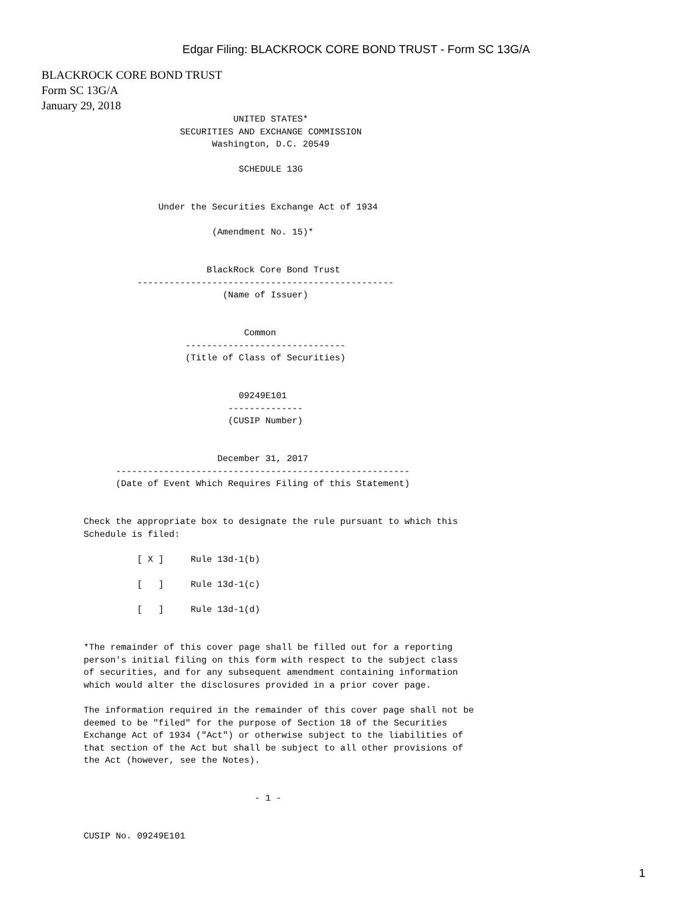Edgar Filing: BLACKROCK CORE BOND TRUST - Form SC 13G/A
BLACKROCK CORE BOND TRUST
Form SC 13G/A
January 29, 2018
                            UNITED STATES*
                  SECURITIES AND EXCHANGE COMMISSION
                        Washington, D.C. 20549

                             SCHEDULE 13G


              Under the Securities Exchange Act of 1934

                        (Amendment No. 15)*


                       BlackRock Core Bond Trust
          ------------------------------------------------
                          (Name of Issuer)


                              Common
                   ------------------------------
                   (Title of Class of Securities)


                             09249E101
                           --------------
                           (CUSIP Number)


                         December 31, 2017
      -------------------------------------------------------
      (Date of Event Which Requires Filing of this Statement)


Check the appropriate box to designate the rule pursuant to which this
Schedule is filed:

          [ X ]     Rule 13d-1(b)

          [   ]     Rule 13d-1(c)

          [   ]     Rule 13d-1(d)


*The remainder of this cover page shall be filled out for a reporting
person's initial filing on this form with respect to the subject class
of securities, and for any subsequent amendment containing information
which would alter the disclosures provided in a prior cover page.

The information required in the remainder of this cover page shall not be
deemed to be "filed" for the purpose of Section 18 of the Securities
Exchange Act of 1934 ("Act") or otherwise subject to the liabilities of
that section of the Act but shall be subject to all other provisions of
the Act (however, see the Notes).


                                - 1 -


CUSIP No. 09249E101
1